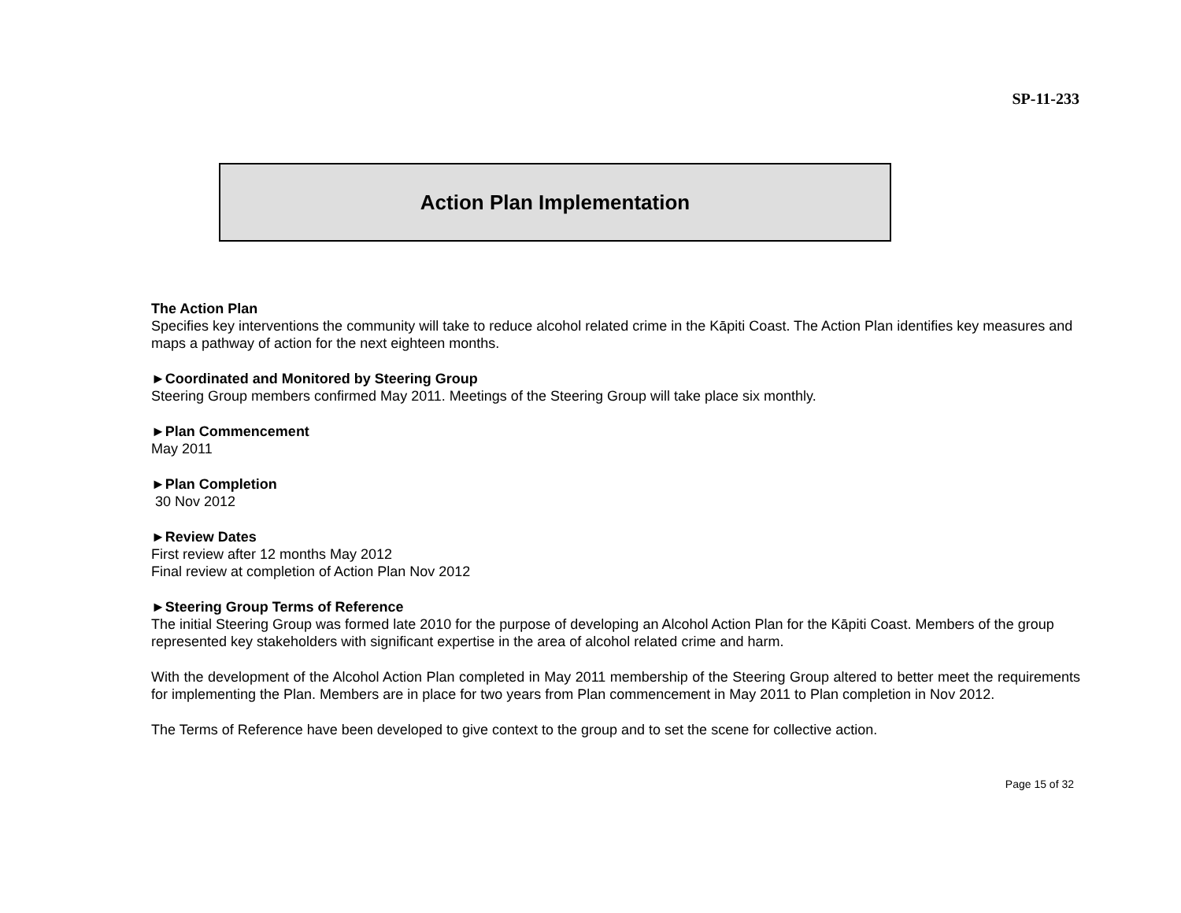SP-11-233
Action Plan Implementation
The Action Plan
Specifies key interventions the community will take to reduce alcohol related crime in the Kāpiti Coast. The Action Plan identifies key measures and maps a pathway of action for the next eighteen months.
►Coordinated and Monitored by Steering Group
Steering Group members confirmed May 2011. Meetings of the Steering Group will take place six monthly.
►Plan Commencement
May 2011
►Plan Completion
30 Nov 2012
►Review Dates
First review after 12 months May 2012
Final review at completion of Action Plan Nov 2012
►Steering Group Terms of Reference
The initial Steering Group was formed late 2010 for the purpose of developing an Alcohol Action Plan for the Kāpiti Coast. Members of the group represented key stakeholders with significant expertise in the area of alcohol related crime and harm.
With the development of the Alcohol Action Plan completed in May 2011 membership of the Steering Group altered to better meet the requirements for implementing the Plan. Members are in place for two years from Plan commencement in May 2011 to Plan completion in Nov 2012.
The Terms of Reference have been developed to give context to the group and to set the scene for collective action.
Page 15 of 32